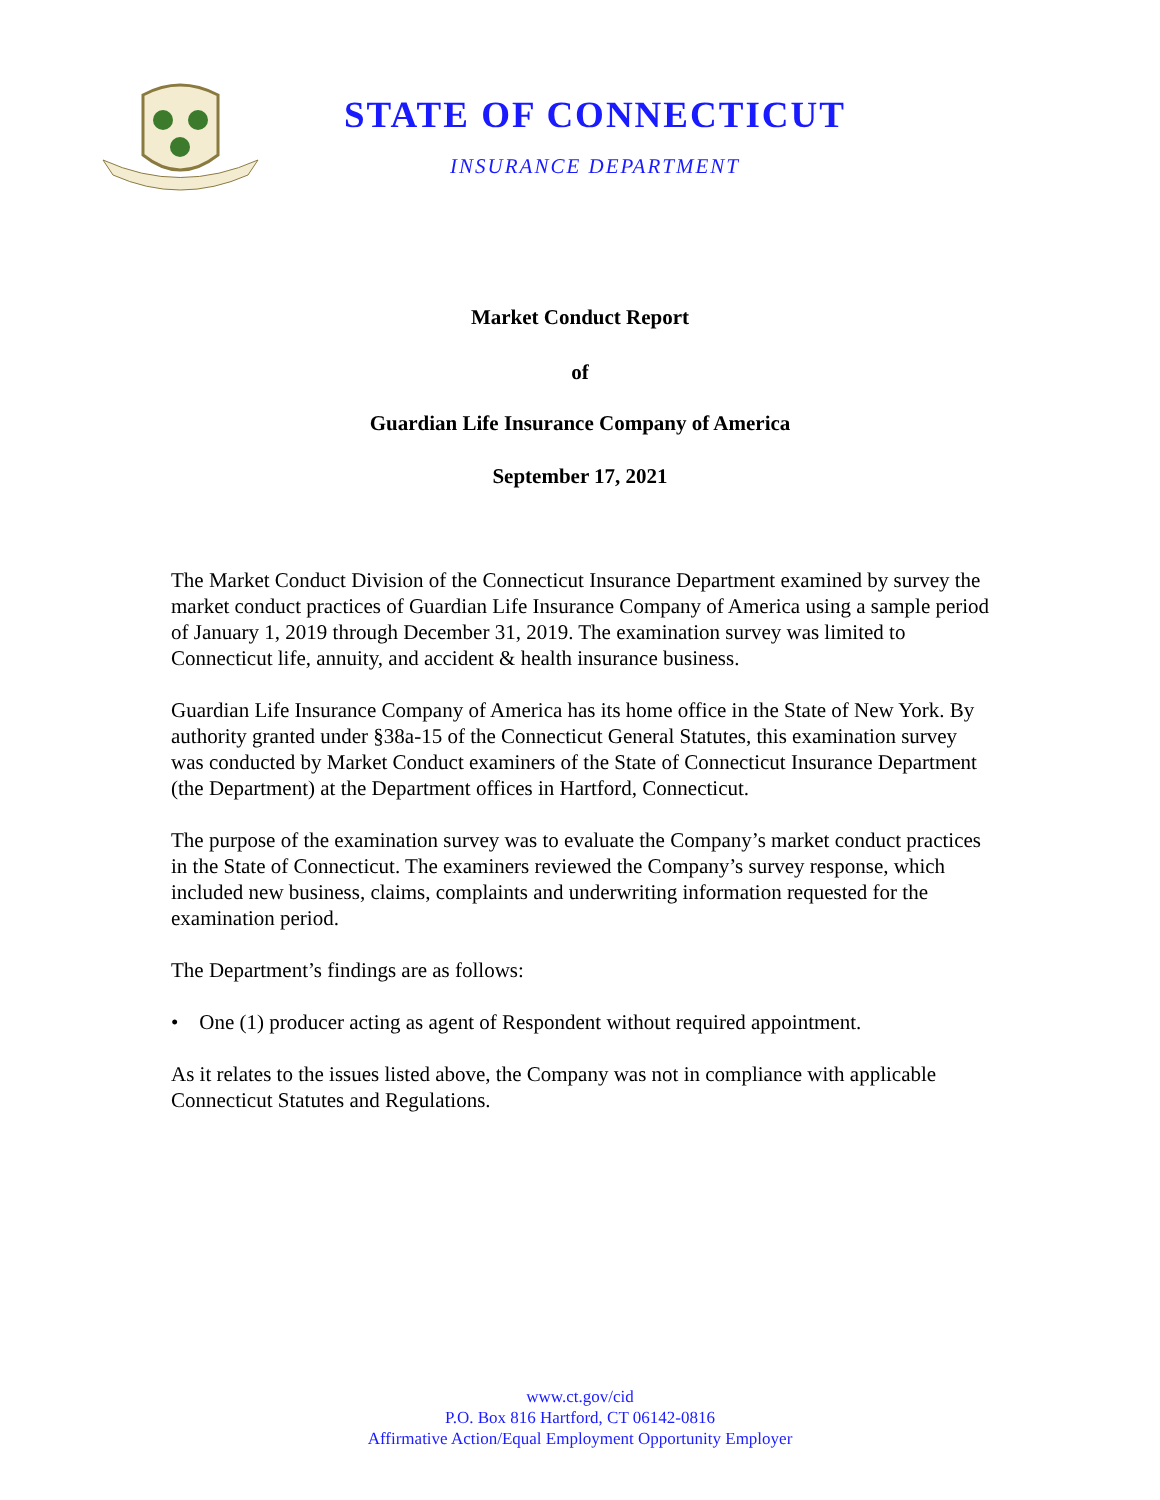STATE OF CONNECTICUT
INSURANCE DEPARTMENT
Market Conduct Report
of
Guardian Life Insurance Company of America
September 17, 2021
The Market Conduct Division of the Connecticut Insurance Department examined by survey the market conduct practices of Guardian Life Insurance Company of America using a sample period of January 1, 2019 through December 31, 2019. The examination survey was limited to Connecticut life, annuity, and accident & health insurance business.
Guardian Life Insurance Company of America has its home office in the State of New York. By authority granted under §38a-15 of the Connecticut General Statutes, this examination survey was conducted by Market Conduct examiners of the State of Connecticut Insurance Department (the Department) at the Department offices in Hartford, Connecticut.
The purpose of the examination survey was to evaluate the Company’s market conduct practices in the State of Connecticut. The examiners reviewed the Company’s survey response, which included new business, claims, complaints and underwriting information requested for the examination period.
The Department’s findings are as follows:
• One (1) producer acting as agent of Respondent without required appointment.
As it relates to the issues listed above, the Company was not in compliance with applicable Connecticut Statutes and Regulations.
www.ct.gov/cid
P.O. Box 816 Hartford, CT 06142-0816
Affirmative Action/Equal Employment Opportunity Employer